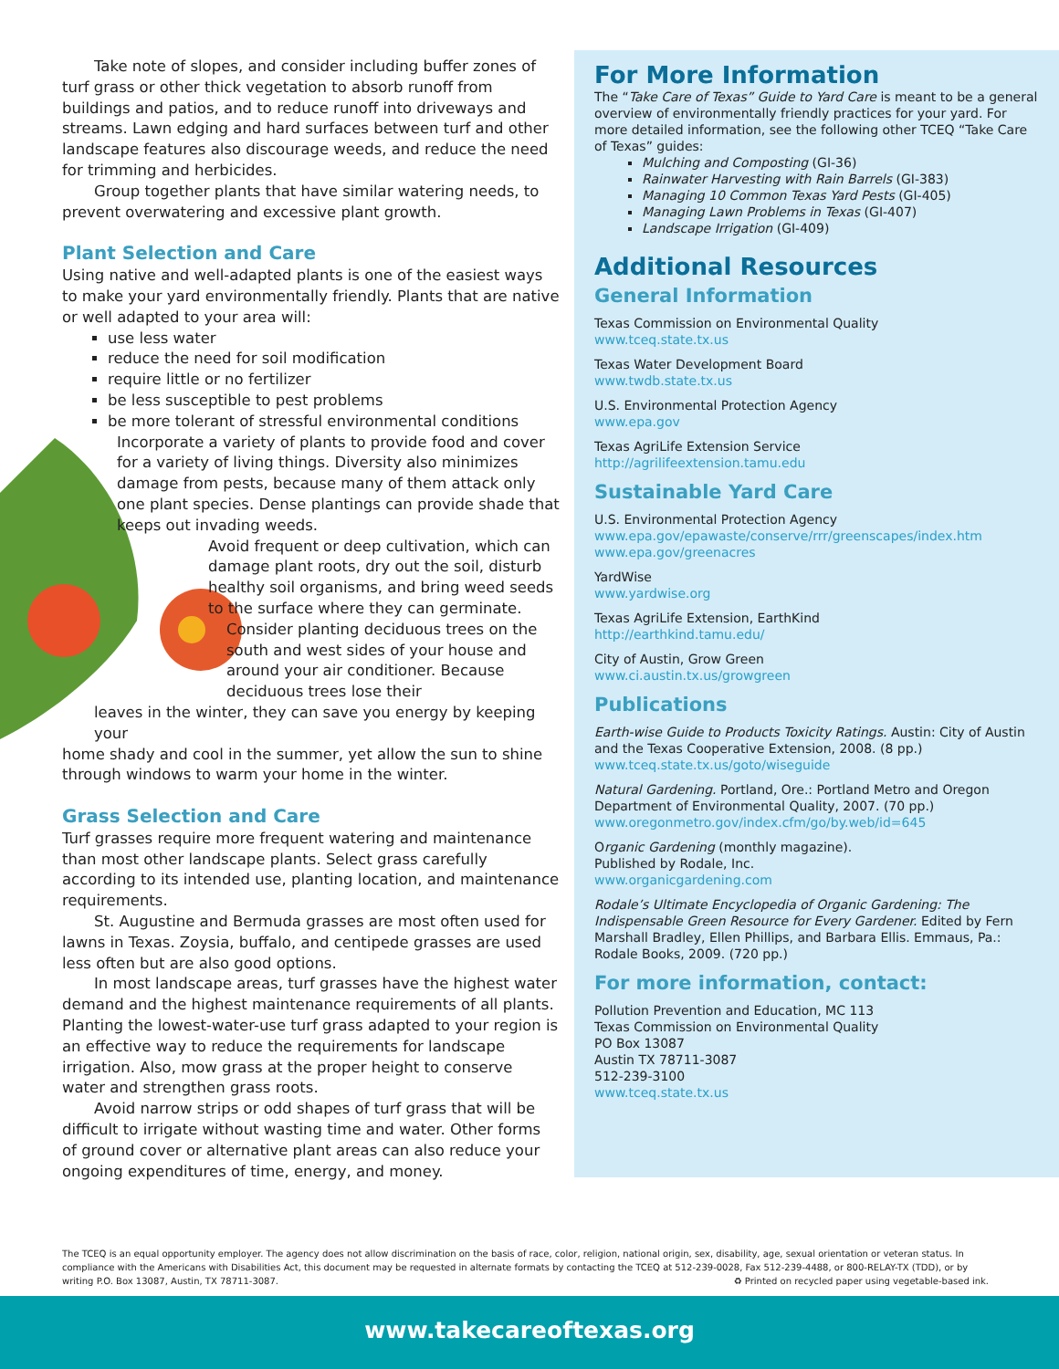Take note of slopes, and consider including buffer zones of turf grass or other thick vegetation to absorb runoff from buildings and patios, and to reduce runoff into driveways and streams. Lawn edging and hard surfaces between turf and other landscape features also discourage weeds, and reduce the need for trimming and herbicides.
Group together plants that have similar watering needs, to prevent overwatering and excessive plant growth.
Plant Selection and Care
Using native and well-adapted plants is one of the easiest ways to make your yard environmentally friendly. Plants that are native or well adapted to your area will:
use less water
reduce the need for soil modification
require little or no fertilizer
be less susceptible to pest problems
be more tolerant of stressful environmental conditions
Incorporate a variety of plants to provide food and cover for a variety of living things. Diversity also minimizes damage from pests, because many of them attack only one plant species. Dense plantings can provide shade that keeps out invading weeds.
Avoid frequent or deep cultivation, which can damage plant roots, dry out the soil, disturb healthy soil organisms, and bring weed seeds to the surface where they can germinate.
Consider planting deciduous trees on the south and west sides of your house and around your air conditioner. Because deciduous trees lose their
leaves in the winter, they can save you energy by keeping your
home shady and cool in the summer, yet allow the sun to shine through windows to warm your home in the winter.
Grass Selection and Care
Turf grasses require more frequent watering and maintenance than most other landscape plants. Select grass carefully according to its intended use, planting location, and maintenance requirements.
St. Augustine and Bermuda grasses are most often used for lawns in Texas. Zoysia, buffalo, and centipede grasses are used less often but are also good options.
In most landscape areas, turf grasses have the highest water demand and the highest maintenance requirements of all plants. Planting the lowest-water-use turf grass adapted to your region is an effective way to reduce the requirements for landscape irrigation. Also, mow grass at the proper height to conserve water and strengthen grass roots.
Avoid narrow strips or odd shapes of turf grass that will be difficult to irrigate without wasting time and water. Other forms of ground cover or alternative plant areas can also reduce your ongoing expenditures of time, energy, and money.
For More Information
The “Take Care of Texas” Guide to Yard Care is meant to be a general overview of environmentally friendly practices for your yard. For more detailed information, see the following other TCEQ “Take Care of Texas” guides:
Mulching and Composting (GI-36)
Rainwater Harvesting with Rain Barrels (GI-383)
Managing 10 Common Texas Yard Pests (GI-405)
Managing Lawn Problems in Texas (GI-407)
Landscape Irrigation (GI-409)
Additional Resources
General Information
Texas Commission on Environmental Quality
www.tceq.state.tx.us
Texas Water Development Board
www.twdb.state.tx.us
U.S. Environmental Protection Agency
www.epa.gov
Texas AgriLife Extension Service
http://agrilifeextension.tamu.edu
Sustainable Yard Care
U.S. Environmental Protection Agency
www.epa.gov/epawaste/conserve/rrr/greenscapes/index.htm
www.epa.gov/greenacres
YardWise
www.yardwise.org
Texas AgriLife Extension, EarthKind
http://earthkind.tamu.edu/
City of Austin, Grow Green
www.ci.austin.tx.us/growgreen
Publications
Earth-wise Guide to Products Toxicity Ratings. Austin: City of Austin and the Texas Cooperative Extension, 2008. (8 pp.)
www.tceq.state.tx.us/goto/wiseguide
Natural Gardening. Portland, Ore.: Portland Metro and Oregon Department of Environmental Quality, 2007. (70 pp.)
www.oregonmetro.gov/index.cfm/go/by.web/id=645
Organic Gardening (monthly magazine).
Published by Rodale, Inc.
www.organicgardening.com
Rodale’s Ultimate Encyclopedia of Organic Gardening: The Indispensable Green Resource for Every Gardener. Edited by Fern Marshall Bradley, Ellen Phillips, and Barbara Ellis. Emmaus, Pa.: Rodale Books, 2009. (720 pp.)
For more information, contact:
Pollution Prevention and Education, MC 113
Texas Commission on Environmental Quality
PO Box 13087
Austin TX 78711-3087
512-239-3100
www.tceq.state.tx.us
The TCEQ is an equal opportunity employer. The agency does not allow discrimination on the basis of race, color, religion, national origin, sex, disability, age, sexual orientation or veteran status. In compliance with the Americans with Disabilities Act, this document may be requested in alternate formats by contacting the TCEQ at 512-239-0028, Fax 512-239-4488, or 800-RELAY-TX (TDD), or by writing P.O. Box 13087, Austin, TX 78711-3087. ♻ Printed on recycled paper using vegetable-based ink.
www.takecareoftexas.org